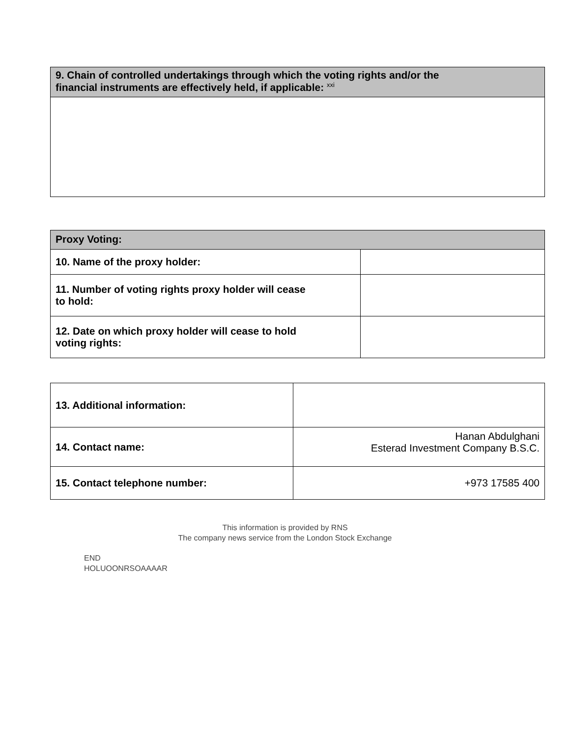| 9. Chain of controlled undertakings through which the voting rights and/or the financial instruments are effectively held, if applicable: <sup>xxi</sup> |
| --- |
| Proxy Voting: | |
| --- | --- |
| 10. Name of the proxy holder: | |
| 11. Number of voting rights proxy holder will cease to hold: | |
| 12. Date on which proxy holder will cease to hold voting rights: | |
| 13. Additional information: | |
| 14. Contact name: | Hanan Abdulghani Esterad Investment Company B.S.C. |
| 15. Contact telephone number: | +973 17585 400 |
This information is provided by RNS
The company news service from the London Stock Exchange
END
HOLUOONRSOAAAAR